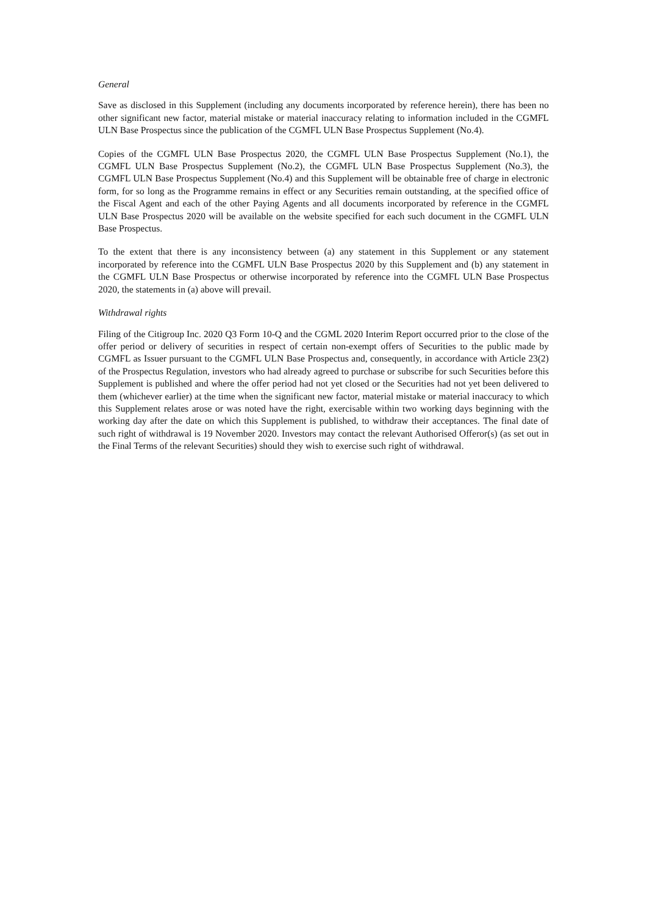General
Save as disclosed in this Supplement (including any documents incorporated by reference herein), there has been no other significant new factor, material mistake or material inaccuracy relating to information included in the CGMFL ULN Base Prospectus since the publication of the CGMFL ULN Base Prospectus Supplement (No.4).
Copies of the CGMFL ULN Base Prospectus 2020, the CGMFL ULN Base Prospectus Supplement (No.1), the CGMFL ULN Base Prospectus Supplement (No.2), the CGMFL ULN Base Prospectus Supplement (No.3), the CGMFL ULN Base Prospectus Supplement (No.4) and this Supplement will be obtainable free of charge in electronic form, for so long as the Programme remains in effect or any Securities remain outstanding, at the specified office of the Fiscal Agent and each of the other Paying Agents and all documents incorporated by reference in the CGMFL ULN Base Prospectus 2020 will be available on the website specified for each such document in the CGMFL ULN Base Prospectus.
To the extent that there is any inconsistency between (a) any statement in this Supplement or any statement incorporated by reference into the CGMFL ULN Base Prospectus 2020 by this Supplement and (b) any statement in the CGMFL ULN Base Prospectus or otherwise incorporated by reference into the CGMFL ULN Base Prospectus 2020, the statements in (a) above will prevail.
Withdrawal rights
Filing of the Citigroup Inc. 2020 Q3 Form 10-Q and the CGML 2020 Interim Report occurred prior to the close of the offer period or delivery of securities in respect of certain non-exempt offers of Securities to the public made by CGMFL as Issuer pursuant to the CGMFL ULN Base Prospectus and, consequently, in accordance with Article 23(2) of the Prospectus Regulation, investors who had already agreed to purchase or subscribe for such Securities before this Supplement is published and where the offer period had not yet closed or the Securities had not yet been delivered to them (whichever earlier) at the time when the significant new factor, material mistake or material inaccuracy to which this Supplement relates arose or was noted have the right, exercisable within two working days beginning with the working day after the date on which this Supplement is published, to withdraw their acceptances. The final date of such right of withdrawal is 19 November 2020. Investors may contact the relevant Authorised Offeror(s) (as set out in the Final Terms of the relevant Securities) should they wish to exercise such right of withdrawal.